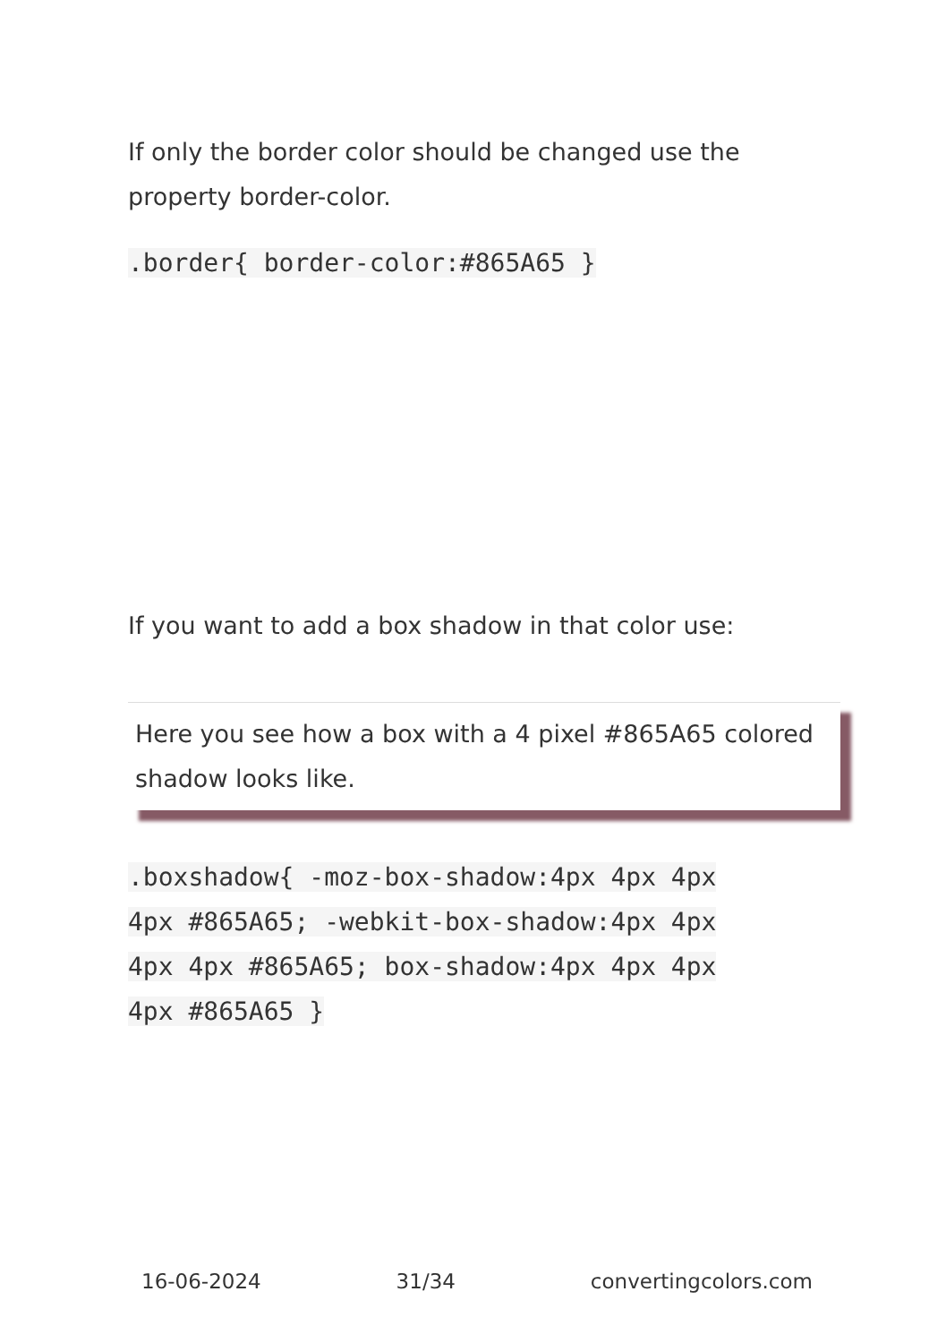If only the border color should be changed use the property border-color.
.border{ border-color:#865A65 }
If you want to add a box shadow in that color use:
Here you see how a box with a 4 pixel #865A65 colored shadow looks like.
.boxshadow{ -moz-box-shadow:4px 4px 4px 4px #865A65; -webkit-box-shadow:4px 4px 4px 4px #865A65; box-shadow:4px 4px 4px 4px #865A65 }
16-06-2024 31/34 convertingcolors.com